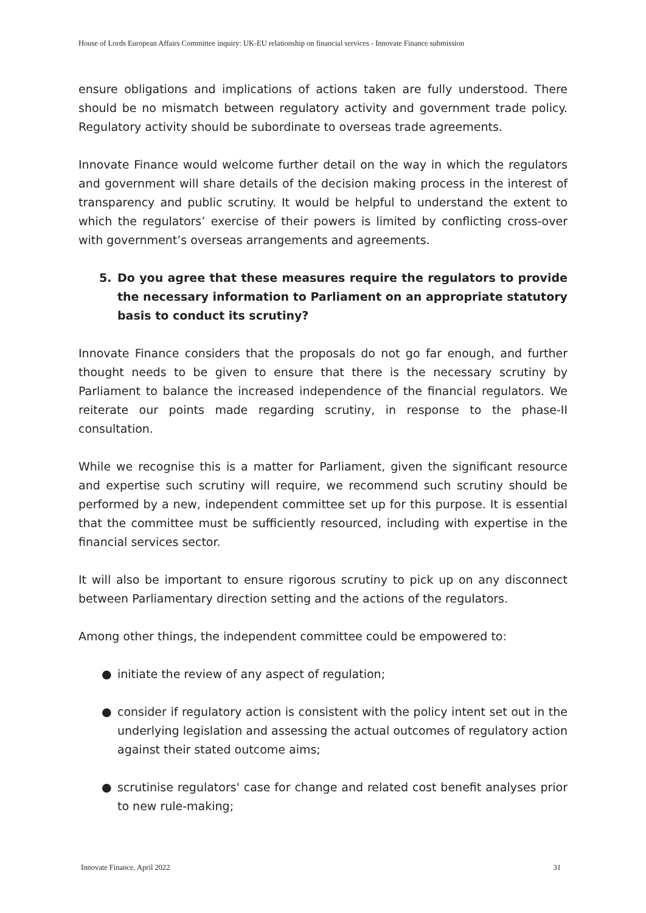House of Lords European Affairs Committee inquiry: UK-EU relationship on financial services - Innovate Finance submission
ensure obligations and implications of actions taken are fully understood. There should be no mismatch between regulatory activity and government trade policy. Regulatory activity should be subordinate to overseas trade agreements.
Innovate Finance would welcome further detail on the way in which the regulators and government will share details of the decision making process in the interest of transparency and public scrutiny. It would be helpful to understand the extent to which the regulators’ exercise of their powers is limited by conflicting cross-over with government’s overseas arrangements and agreements.
5. Do you agree that these measures require the regulators to provide the necessary information to Parliament on an appropriate statutory basis to conduct its scrutiny?
Innovate Finance considers that the proposals do not go far enough, and further thought needs to be given to ensure that there is the necessary scrutiny by Parliament to balance the increased independence of the financial regulators. We reiterate our points made regarding scrutiny, in response to the phase-II consultation.
While we recognise this is a matter for Parliament, given the significant resource and expertise such scrutiny will require, we recommend such scrutiny should be performed by a new, independent committee set up for this purpose. It is essential that the committee must be sufficiently resourced, including with expertise in the financial services sector.
It will also be important to ensure rigorous scrutiny to pick up on any disconnect between Parliamentary direction setting and the actions of the regulators.
Among other things, the independent committee could be empowered to:
● initiate the review of any aspect of regulation;
● consider if regulatory action is consistent with the policy intent set out in the underlying legislation and assessing the actual outcomes of regulatory action against their stated outcome aims;
● scrutinise regulators' case for change and related cost benefit analyses prior to new rule-making;
Innovate Finance, April 2022 31